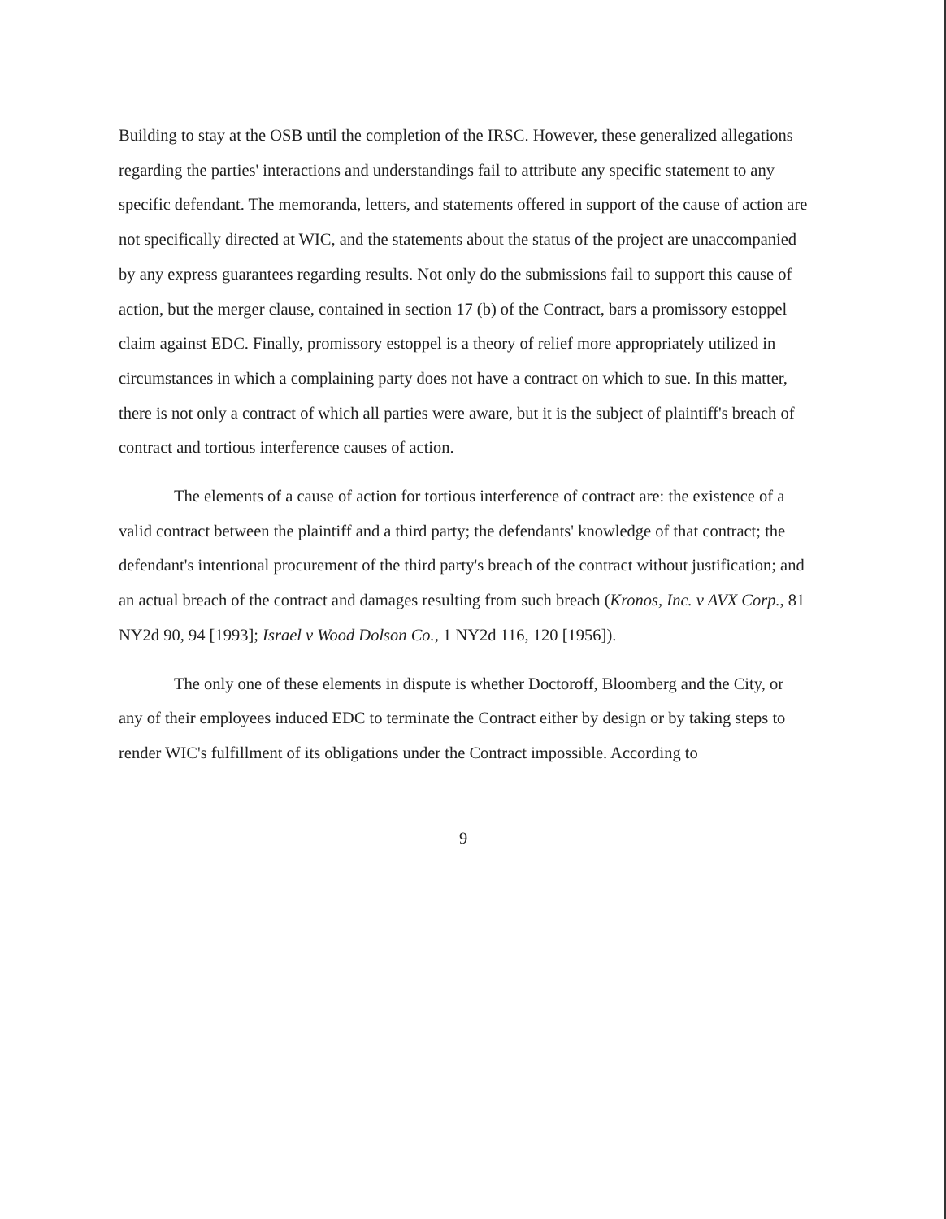Building to stay at the OSB until the completion of the IRSC. However, these generalized allegations regarding the parties' interactions and understandings fail to attribute any specific statement to any specific defendant. The memoranda, letters, and statements offered in support of the cause of action are not specifically directed at WIC, and the statements about the status of the project are unaccompanied by any express guarantees regarding results. Not only do the submissions fail to support this cause of action, but the merger clause, contained in section 17 (b) of the Contract, bars a promissory estoppel claim against EDC. Finally, promissory estoppel is a theory of relief more appropriately utilized in circumstances in which a complaining party does not have a contract on which to sue. In this matter, there is not only a contract of which all parties were aware, but it is the subject of plaintiff's breach of contract and tortious interference causes of action.
The elements of a cause of action for tortious interference of contract are: the existence of a valid contract between the plaintiff and a third party; the defendants' knowledge of that contract; the defendant's intentional procurement of the third party's breach of the contract without justification; and an actual breach of the contract and damages resulting from such breach (Kronos, Inc. v AVX Corp., 81 NY2d 90, 94 [1993]; Israel v Wood Dolson Co., 1 NY2d 116, 120 [1956]).
The only one of these elements in dispute is whether Doctoroff, Bloomberg and the City, or any of their employees induced EDC to terminate the Contract either by design or by taking steps to render WIC's fulfillment of its obligations under the Contract impossible. According to
9